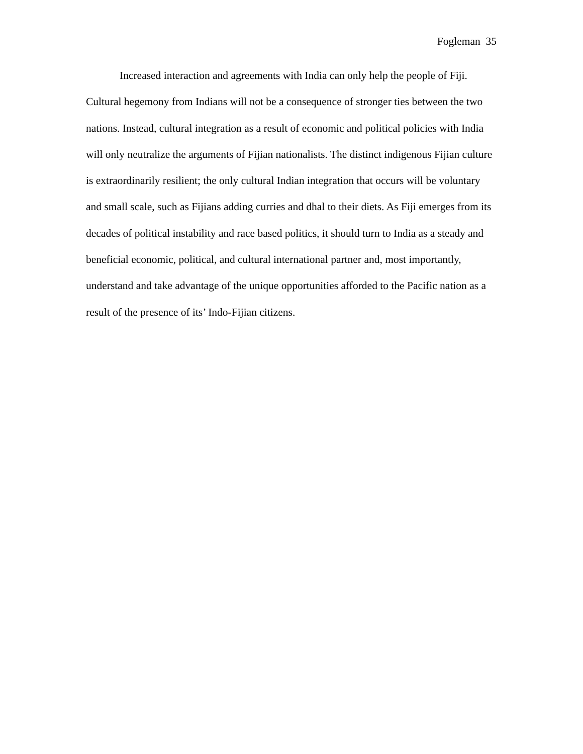Fogleman 35
Increased interaction and agreements with India can only help the people of Fiji. Cultural hegemony from Indians will not be a consequence of stronger ties between the two nations. Instead, cultural integration as a result of economic and political policies with India will only neutralize the arguments of Fijian nationalists. The distinct indigenous Fijian culture is extraordinarily resilient; the only cultural Indian integration that occurs will be voluntary and small scale, such as Fijians adding curries and dhal to their diets. As Fiji emerges from its decades of political instability and race based politics, it should turn to India as a steady and beneficial economic, political, and cultural international partner and, most importantly, understand and take advantage of the unique opportunities afforded to the Pacific nation as a result of the presence of its’ Indo-Fijian citizens.